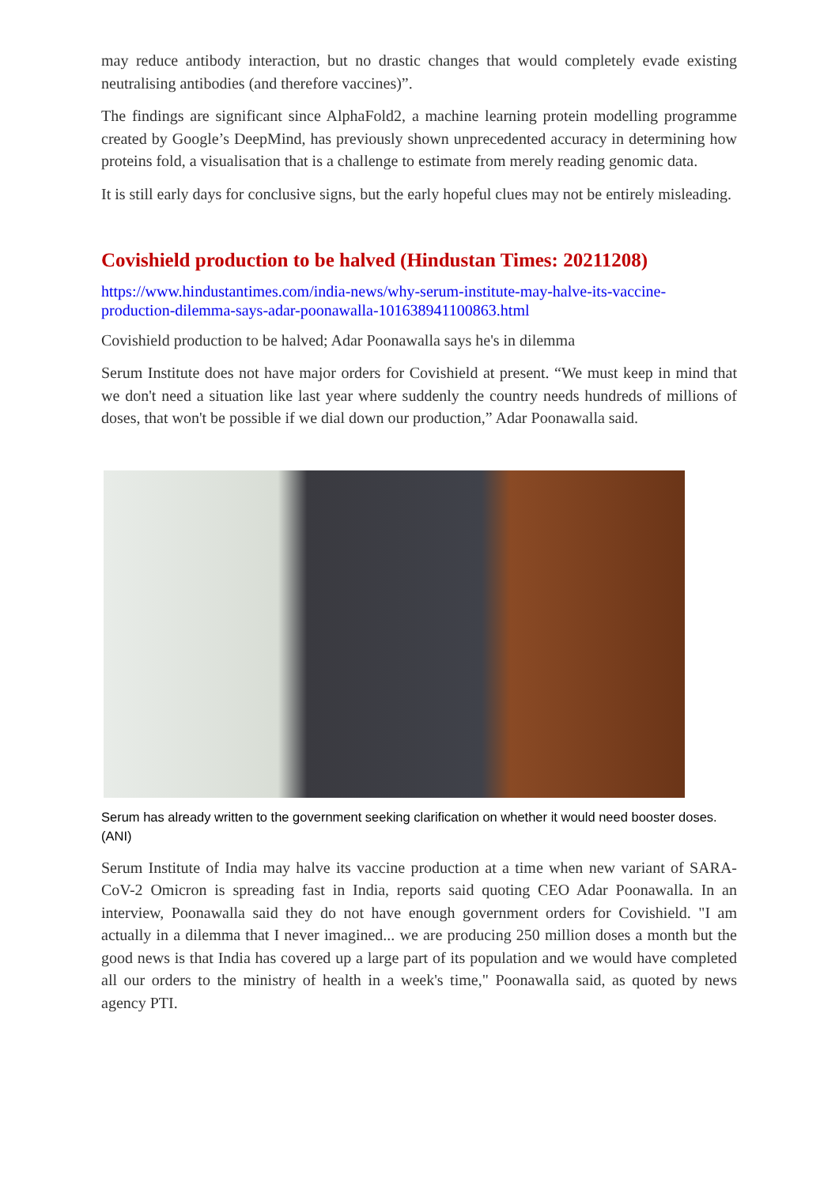may reduce antibody interaction, but no drastic changes that would completely evade existing neutralising antibodies (and therefore vaccines)”.
The findings are significant since AlphaFold2, a machine learning protein modelling programme created by Google’s DeepMind, has previously shown unprecedented accuracy in determining how proteins fold, a visualisation that is a challenge to estimate from merely reading genomic data.
It is still early days for conclusive signs, but the early hopeful clues may not be entirely misleading.
Covishield production to be halved (Hindustan Times: 20211208)
https://www.hindustantimes.com/india-news/why-serum-institute-may-halve-its-vaccine-production-dilemma-says-adar-poonawalla-101638941100863.html
Covishield production to be halved; Adar Poonawalla says he's in dilemma
Serum Institute does not have major orders for Covishield at present. “We must keep in mind that we don't need a situation like last year where suddenly the country needs hundreds of millions of doses, that won't be possible if we dial down our production,” Adar Poonawalla said.
Serum has already written to the government seeking clarification on whether it would need booster doses. (ANI)
Serum Institute of India may halve its vaccine production at a time when new variant of SARA-CoV-2 Omicron is spreading fast in India, reports said quoting CEO Adar Poonawalla. In an interview, Poonawalla said they do not have enough government orders for Covishield. "I am actually in a dilemma that I never imagined... we are producing 250 million doses a month but the good news is that India has covered up a large part of its population and we would have completed all our orders to the ministry of health in a week's time," Poonawalla said, as quoted by news agency PTI.